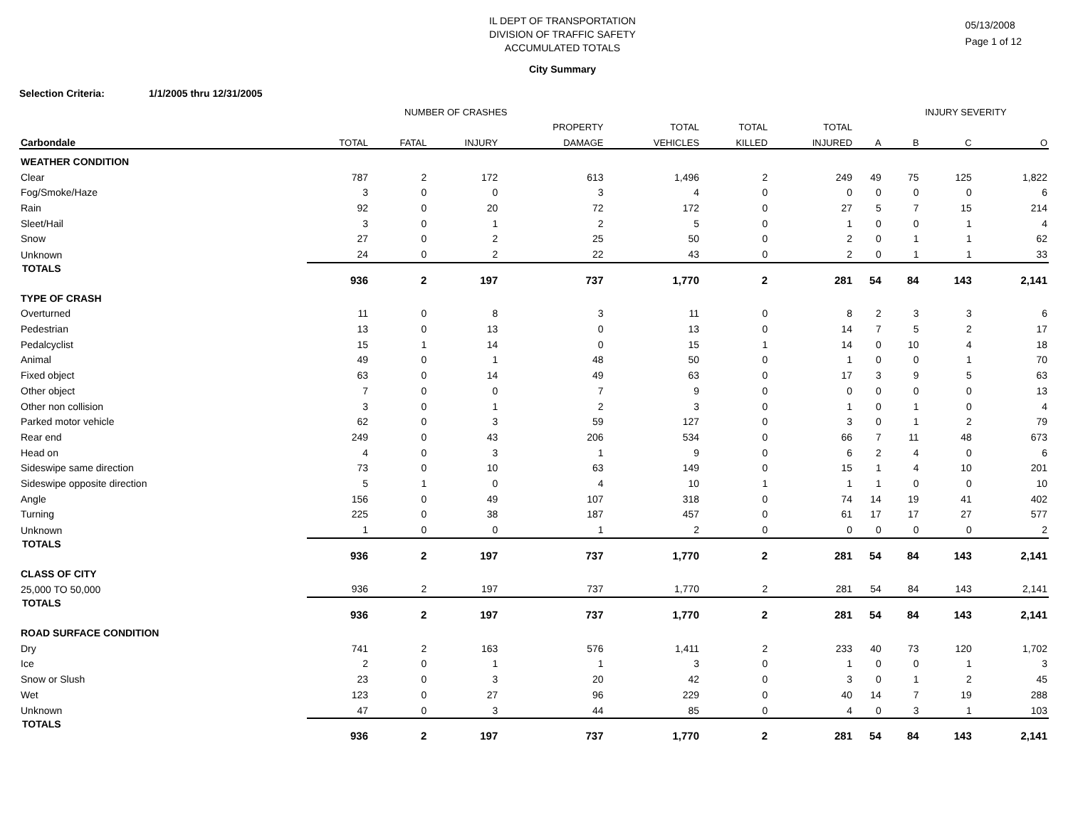05/13/2008
Page 1 of 12
IL DEPT OF TRANSPORTATION
DIVISION OF TRAFFIC SAFETY
ACCUMULATED TOTALS
City Summary
Selection Criteria: 1/1/2005 thru 12/31/2005
| | NUMBER OF CRASHES | | | | | | | | INJURY SEVERITY | | |
| --- | --- | --- | --- | --- | --- | --- | --- | --- | --- | --- | --- |
| | | | | PROPERTY | TOTAL | TOTAL | TOTAL | | | | |
| Carbondale | TOTAL | FATAL | INJURY | DAMAGE | VEHICLES | KILLED | INJURED | A | B | C | O |
| WEATHER CONDITION | | | | | | | | | | | |
| Clear | 787 | 2 | 172 | 613 | 1,496 | 2 | 249 | 49 | 75 | 125 | 1,822 |
| Fog/Smoke/Haze | 3 | 0 | 0 | 3 | 4 | 0 | 0 | 0 | 0 | 0 | 6 |
| Rain | 92 | 0 | 20 | 72 | 172 | 0 | 27 | 5 | 7 | 15 | 214 |
| Sleet/Hail | 3 | 0 | 1 | 2 | 5 | 0 | 1 | 0 | 0 | 1 | 4 |
| Snow | 27 | 0 | 2 | 25 | 50 | 0 | 2 | 0 | 1 | 1 | 62 |
| Unknown | 24 | 0 | 2 | 22 | 43 | 0 | 2 | 0 | 1 | 1 | 33 |
| TOTALS | 936 | 2 | 197 | 737 | 1,770 | 2 | 281 | 54 | 84 | 143 | 2,141 |
| TYPE OF CRASH | | | | | | | | | | | |
| Overturned | 11 | 0 | 8 | 3 | 11 | 0 | 8 | 2 | 3 | 3 | 6 |
| Pedestrian | 13 | 0 | 13 | 0 | 13 | 0 | 14 | 7 | 5 | 2 | 17 |
| Pedalcyclist | 15 | 1 | 14 | 0 | 15 | 1 | 14 | 0 | 10 | 4 | 18 |
| Animal | 49 | 0 | 1 | 48 | 50 | 0 | 1 | 0 | 0 | 1 | 70 |
| Fixed object | 63 | 0 | 14 | 49 | 63 | 0 | 17 | 3 | 9 | 5 | 63 |
| Other object | 7 | 0 | 0 | 7 | 9 | 0 | 0 | 0 | 0 | 0 | 13 |
| Other non collision | 3 | 0 | 1 | 2 | 3 | 0 | 1 | 0 | 1 | 0 | 4 |
| Parked motor vehicle | 62 | 0 | 3 | 59 | 127 | 0 | 3 | 0 | 1 | 2 | 79 |
| Rear end | 249 | 0 | 43 | 206 | 534 | 0 | 66 | 7 | 11 | 48 | 673 |
| Head on | 4 | 0 | 3 | 1 | 9 | 0 | 6 | 2 | 4 | 0 | 6 |
| Sideswipe same direction | 73 | 0 | 10 | 63 | 149 | 0 | 15 | 1 | 4 | 10 | 201 |
| Sideswipe opposite direction | 5 | 1 | 0 | 4 | 10 | 1 | 1 | 1 | 0 | 0 | 10 |
| Angle | 156 | 0 | 49 | 107 | 318 | 0 | 74 | 14 | 19 | 41 | 402 |
| Turning | 225 | 0 | 38 | 187 | 457 | 0 | 61 | 17 | 17 | 27 | 577 |
| Unknown | 1 | 0 | 0 | 1 | 2 | 0 | 0 | 0 | 0 | 0 | 2 |
| TOTALS | 936 | 2 | 197 | 737 | 1,770 | 2 | 281 | 54 | 84 | 143 | 2,141 |
| CLASS OF CITY | | | | | | | | | | | |
| 25,000 TO 50,000 | 936 | 2 | 197 | 737 | 1,770 | 2 | 281 | 54 | 84 | 143 | 2,141 |
| TOTALS | 936 | 2 | 197 | 737 | 1,770 | 2 | 281 | 54 | 84 | 143 | 2,141 |
| ROAD SURFACE CONDITION | | | | | | | | | | | |
| Dry | 741 | 2 | 163 | 576 | 1,411 | 2 | 233 | 40 | 73 | 120 | 1,702 |
| Ice | 2 | 0 | 1 | 1 | 3 | 0 | 1 | 0 | 0 | 1 | 3 |
| Snow or Slush | 23 | 0 | 3 | 20 | 42 | 0 | 3 | 0 | 1 | 2 | 45 |
| Wet | 123 | 0 | 27 | 96 | 229 | 0 | 40 | 14 | 7 | 19 | 288 |
| Unknown | 47 | 0 | 3 | 44 | 85 | 0 | 4 | 0 | 3 | 1 | 103 |
| TOTALS | 936 | 2 | 197 | 737 | 1,770 | 2 | 281 | 54 | 84 | 143 | 2,141 |